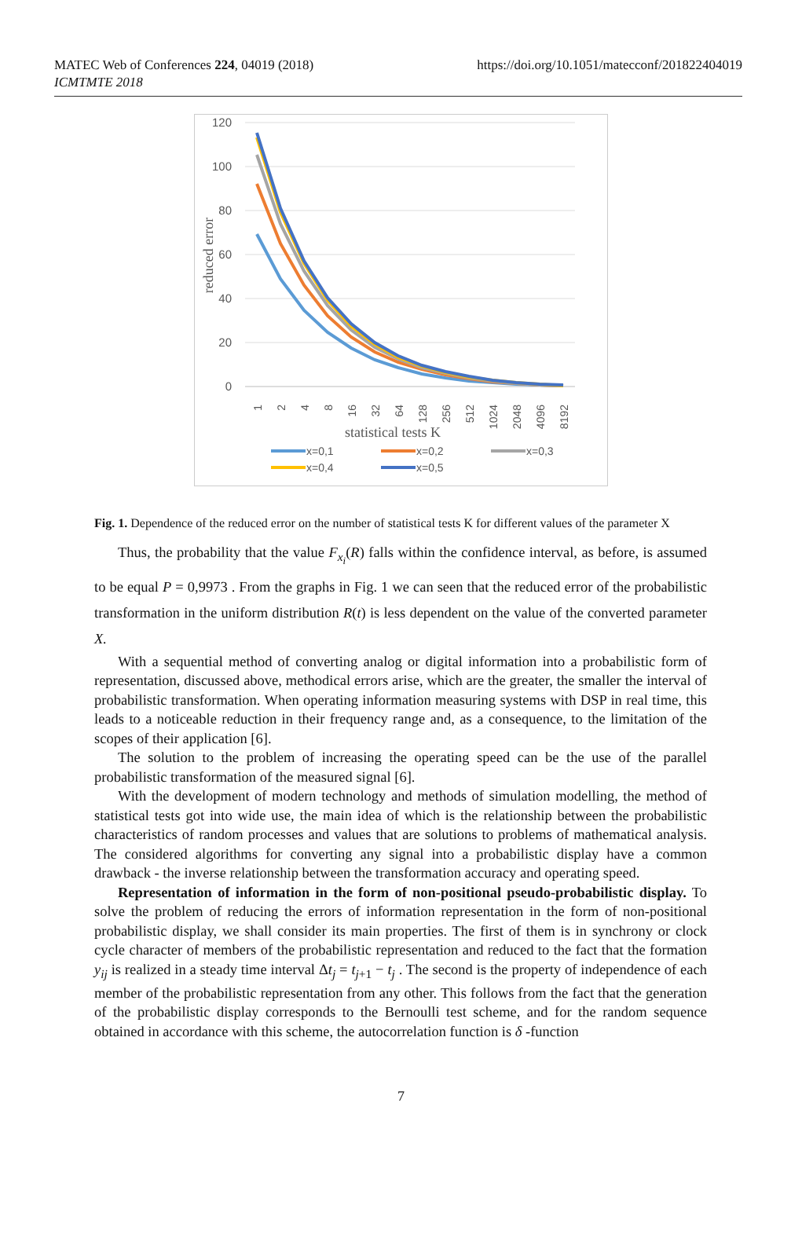MATEC Web of Conferences 224, 04019 (2018)
ICMTMTE 2018
https://doi.org/10.1051/matecconf/201822404019
120
100
80
60
40
20
0
reduced error
1
2
4
8
16
32
64
128
256
512
1024
2048
4096
8192
statistical tests K
x=0,1
x=0,2
x=0,3
x=0,4
x=0,5
Fig. 1. Dependence of the reduced error on the number of statistical tests K for different values of the parameter X
Thus, the probability that the value F<sub>x<sub>i</sub></sub>(R) falls within the confidence interval, as before, is assumed to be equal P = 0,9973 . From the graphs in Fig. 1 we can seen that the reduced error of the probabilistic transformation in the uniform distribution R(t) is less dependent on the value of the converted parameter X.
With a sequential method of converting analog or digital information into a probabilistic form of representation, discussed above, methodical errors arise, which are the greater, the smaller the interval of probabilistic transformation. When operating information measuring systems with DSP in real time, this leads to a noticeable reduction in their frequency range and, as a consequence, to the limitation of the scopes of their application [6].
The solution to the problem of increasing the operating speed can be the use of the parallel probabilistic transformation of the measured signal [6].
With the development of modern technology and methods of simulation modelling, the method of statistical tests got into wide use, the main idea of which is the relationship between the probabilistic characteristics of random processes and values that are solutions to problems of mathematical analysis. The considered algorithms for converting any signal into a probabilistic display have a common drawback - the inverse relationship between the transformation accuracy and operating speed.
Representation of information in the form of non-positional pseudo-probabilistic display. To solve the problem of reducing the errors of information representation in the form of non-positional probabilistic display, we shall consider its main properties. The first of them is in synchrony or clock cycle character of members of the probabilistic representation and reduced to the fact that the formation y<sub>ij</sub> is realized in a steady time interval Δt<sub>j</sub> = t<sub>j+1</sub> − t<sub>j</sub> . The second is the property of independence of each member of the probabilistic representation from any other. This follows from the fact that the generation of the probabilistic display corresponds to the Bernoulli test scheme, and for the random sequence obtained in accordance with this scheme, the autocorrelation function is δ -function
7